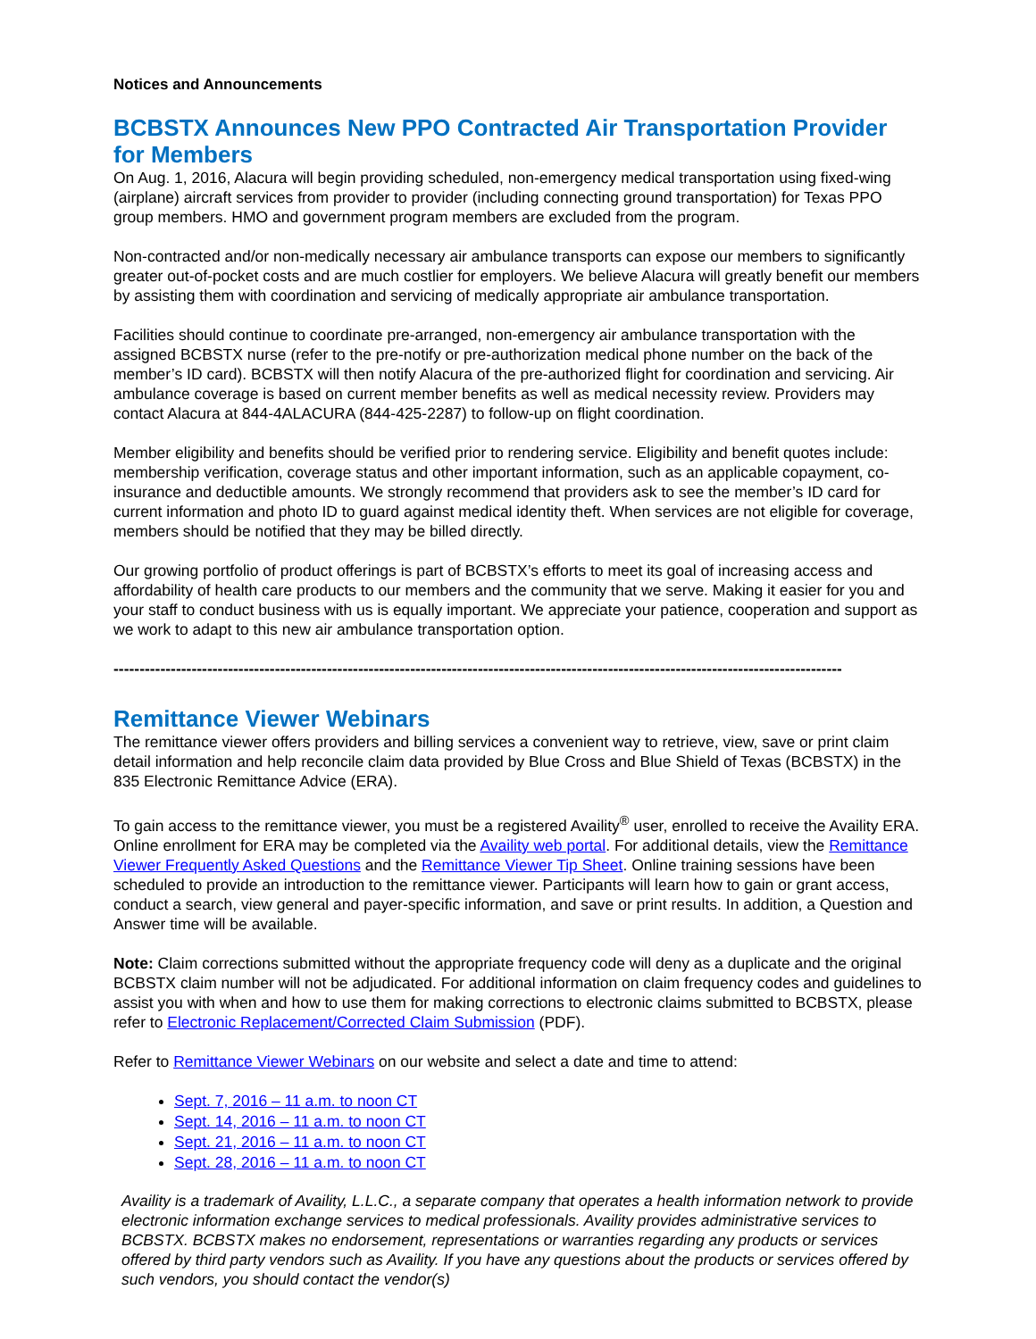Notices and Announcements
BCBSTX Announces New PPO Contracted Air Transportation Provider for Members
On Aug. 1, 2016, Alacura will begin providing scheduled, non-emergency medical transportation using fixed-wing (airplane) aircraft services from provider to provider (including connecting ground transportation) for Texas PPO group members. HMO and government program members are excluded from the program.
Non-contracted and/or non-medically necessary air ambulance transports can expose our members to significantly greater out-of-pocket costs and are much costlier for employers. We believe Alacura will greatly benefit our members by assisting them with coordination and servicing of medically appropriate air ambulance transportation.
Facilities should continue to coordinate pre-arranged, non-emergency air ambulance transportation with the assigned BCBSTX nurse (refer to the pre-notify or pre-authorization medical phone number on the back of the member’s ID card). BCBSTX will then notify Alacura of the pre-authorized flight for coordination and servicing. Air ambulance coverage is based on current member benefits as well as medical necessity review. Providers may contact Alacura at 844-4ALACURA (844-425-2287) to follow-up on flight coordination.
Member eligibility and benefits should be verified prior to rendering service. Eligibility and benefit quotes include: membership verification, coverage status and other important information, such as an applicable copayment, co-insurance and deductible amounts. We strongly recommend that providers ask to see the member’s ID card for current information and photo ID to guard against medical identity theft. When services are not eligible for coverage, members should be notified that they may be billed directly.
Our growing portfolio of product offerings is part of BCBSTX’s efforts to meet its goal of increasing access and affordability of health care products to our members and the community that we serve. Making it easier for you and your staff to conduct business with us is equally important. We appreciate your patience, cooperation and support as we work to adapt to this new air ambulance transportation option.
--------------------------------------------------------------------------------------------------------------------------------------------
Remittance Viewer Webinars
The remittance viewer offers providers and billing services a convenient way to retrieve, view, save or print claim detail information and help reconcile claim data provided by Blue Cross and Blue Shield of Texas (BCBSTX) in the 835 Electronic Remittance Advice (ERA).
To gain access to the remittance viewer, you must be a registered Availity<sup>®</sup> user, enrolled to receive the Availity ERA. Online enrollment for ERA may be completed via the Availity web portal. For additional details, view the Remittance Viewer Frequently Asked Questions and the Remittance Viewer Tip Sheet. Online training sessions have been scheduled to provide an introduction to the remittance viewer. Participants will learn how to gain or grant access, conduct a search, view general and payer-specific information, and save or print results. In addition, a Question and Answer time will be available.
Note: Claim corrections submitted without the appropriate frequency code will deny as a duplicate and the original BCBSTX claim number will not be adjudicated. For additional information on claim frequency codes and guidelines to assist you with when and how to use them for making corrections to electronic claims submitted to BCBSTX, please refer to Electronic Replacement/Corrected Claim Submission (PDF).
Refer to Remittance Viewer Webinars on our website and select a date and time to attend:
Sept. 7, 2016 – 11 a.m. to noon CT
Sept. 14, 2016 – 11 a.m. to noon CT
Sept. 21, 2016 – 11 a.m. to noon CT
Sept. 28, 2016 – 11 a.m. to noon CT
Availity is a trademark of Availity, L.L.C., a separate company that operates a health information network to provide electronic information exchange services to medical professionals. Availity provides administrative services to BCBSTX. BCBSTX makes no endorsement, representations or warranties regarding any products or services offered by third party vendors such as Availity. If you have any questions about the products or services offered by such vendors, you should contact the vendor(s)